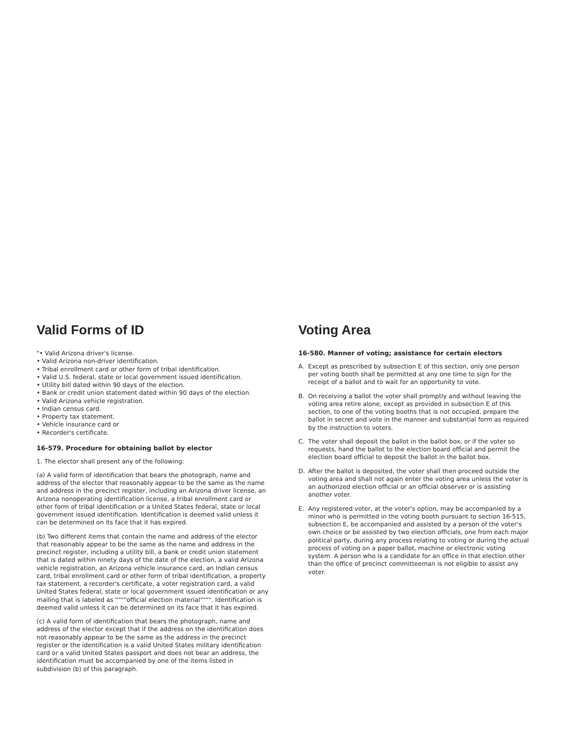Valid Forms of ID
"• Valid Arizona driver's license.
• Valid Arizona non-driver identification.
• Tribal enrollment card or other form of tribal identification.
• Valid U.S. federal, state or local government issued identification.
• Utility bill dated within 90 days of the election.
• Bank or credit union statement dated within 90 days of the election.
• Valid Arizona vehicle registration.
• Indian census card.
• Property tax statement.
• Vehicle insurance card or
• Recorder's certificate.
16-579. Procedure for obtaining ballot by elector
1. The elector shall present any of the following:
(a) A valid form of identification that bears the photograph, name and address of the elector that reasonably appear to be the same as the name and address in the precinct register, including an Arizona driver license, an Arizona nonoperating identification license, a tribal enrollment card or other form of tribal identification or a United States federal, state or local government issued identification. Identification is deemed valid unless it can be determined on its face that it has expired.
(b) Two different items that contain the name and address of the elector that reasonably appear to be the same as the name and address in the precinct register, including a utility bill, a bank or credit union statement that is dated within ninety days of the date of the election, a valid Arizona vehicle registration, an Arizona vehicle insurance card, an Indian census card, tribal enrollment card or other form of tribal identification, a property tax statement, a recorder's certificate, a voter registration card, a valid United States federal, state or local government issued identification or any mailing that is labeled as """"official election material"""". Identification is deemed valid unless it can be determined on its face that it has expired.
(c) A valid form of identification that bears the photograph, name and address of the elector except that if the address on the identification does not reasonably appear to be the same as the address in the precinct register or the identification is a valid United States military identification card or a valid United States passport and does not bear an address, the identification must be accompanied by one of the items listed in subdivision (b) of this paragraph.
Voting Area
16-580. Manner of voting; assistance for certain electors
A. Except as prescribed by subsection E of this section, only one person per voting booth shall be permitted at any one time to sign for the receipt of a ballot and to wait for an opportunity to vote.
B. On receiving a ballot the voter shall promptly and without leaving the voting area retire alone, except as provided in subsection E of this section, to one of the voting booths that is not occupied, prepare the ballot in secret and vote in the manner and substantial form as required by the instruction to voters.
C. The voter shall deposit the ballot in the ballot box, or if the voter so requests, hand the ballot to the election board official and permit the election board official to deposit the ballot in the ballot box.
D. After the ballot is deposited, the voter shall then proceed outside the voting area and shall not again enter the voting area unless the voter is an authorized election official or an official observer or is assisting another voter.
E. Any registered voter, at the voter's option, may be accompanied by a minor who is permitted in the voting booth pursuant to section 16-515, subsection E, be accompanied and assisted by a person of the voter's own choice or be assisted by two election officials, one from each major political party, during any process relating to voting or during the actual process of voting on a paper ballot, machine or electronic voting system. A person who is a candidate for an office in that election other than the office of precinct committeeman is not eligible to assist any voter.